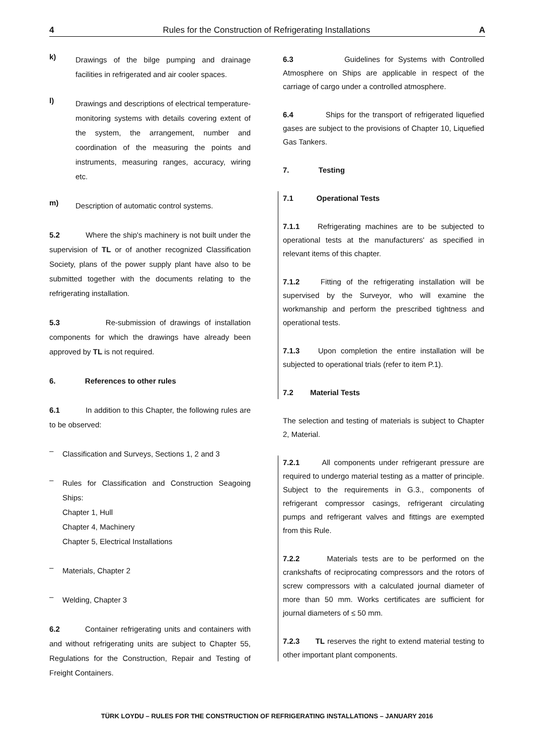4 Rules for the Construction of Refrigerating Installations A
k)
Drawings of the bilge pumping and drainage facilities in refrigerated and air cooler spaces.
l)
Drawings and descriptions of electrical temperature-monitoring systems with details covering extent of the system, the arrangement, number and coordination of the measuring the points and instruments, measuring ranges, accuracy, wiring etc.
m)
Description of automatic control systems.
5.2 Where the ship's machinery is not built under the supervision of TL or of another recognized Classification Society, plans of the power supply plant have also to be submitted together with the documents relating to the refrigerating installation.
5.3 Re-submission of drawings of installation components for which the drawings have already been approved by TL is not required.
6. References to other rules
6.1 In addition to this Chapter, the following rules are to be observed:
–
Classification and Surveys, Sections 1, 2 and 3
–
Rules for Classification and Construction Seagoing Ships:
Chapter 1, Hull
Chapter 4, Machinery
Chapter 5, Electrical Installations
–
Materials, Chapter 2
–
Welding, Chapter 3
6.2 Container refrigerating units and containers with and without refrigerating units are subject to Chapter 55, Regulations for the Construction, Repair and Testing of Freight Containers.
6.3 Guidelines for Systems with Controlled Atmosphere on Ships are applicable in respect of the carriage of cargo under a controlled atmosphere.
6.4 Ships for the transport of refrigerated liquefied gases are subject to the provisions of Chapter 10, Liquefied Gas Tankers.
7. Testing
7.1 Operational Tests
7.1.1 Refrigerating machines are to be subjected to operational tests at the manufacturers' as specified in relevant items of this chapter.
7.1.2 Fitting of the refrigerating installation will be supervised by the Surveyor, who will examine the workmanship and perform the prescribed tightness and operational tests.
7.1.3 Upon completion the entire installation will be subjected to operational trials (refer to item P.1).
7.2 Material Tests
The selection and testing of materials is subject to Chapter 2, Material.
7.2.1 All components under refrigerant pressure are required to undergo material testing as a matter of principle. Subject to the requirements in G.3., components of refrigerant compressor casings, refrigerant circulating pumps and refrigerant valves and fittings are exempted from this Rule.
7.2.2 Materials tests are to be performed on the crankshafts of reciprocating compressors and the rotors of screw compressors with a calculated journal diameter of more than 50 mm. Works certificates are sufficient for journal diameters of ≤ 50 mm.
7.2.3 TL reserves the right to extend material testing to other important plant components.
TÜRK LOYDU – RULES FOR THE CONSTRUCTION OF REFRIGERATING INSTALLATIONS – JANUARY 2016